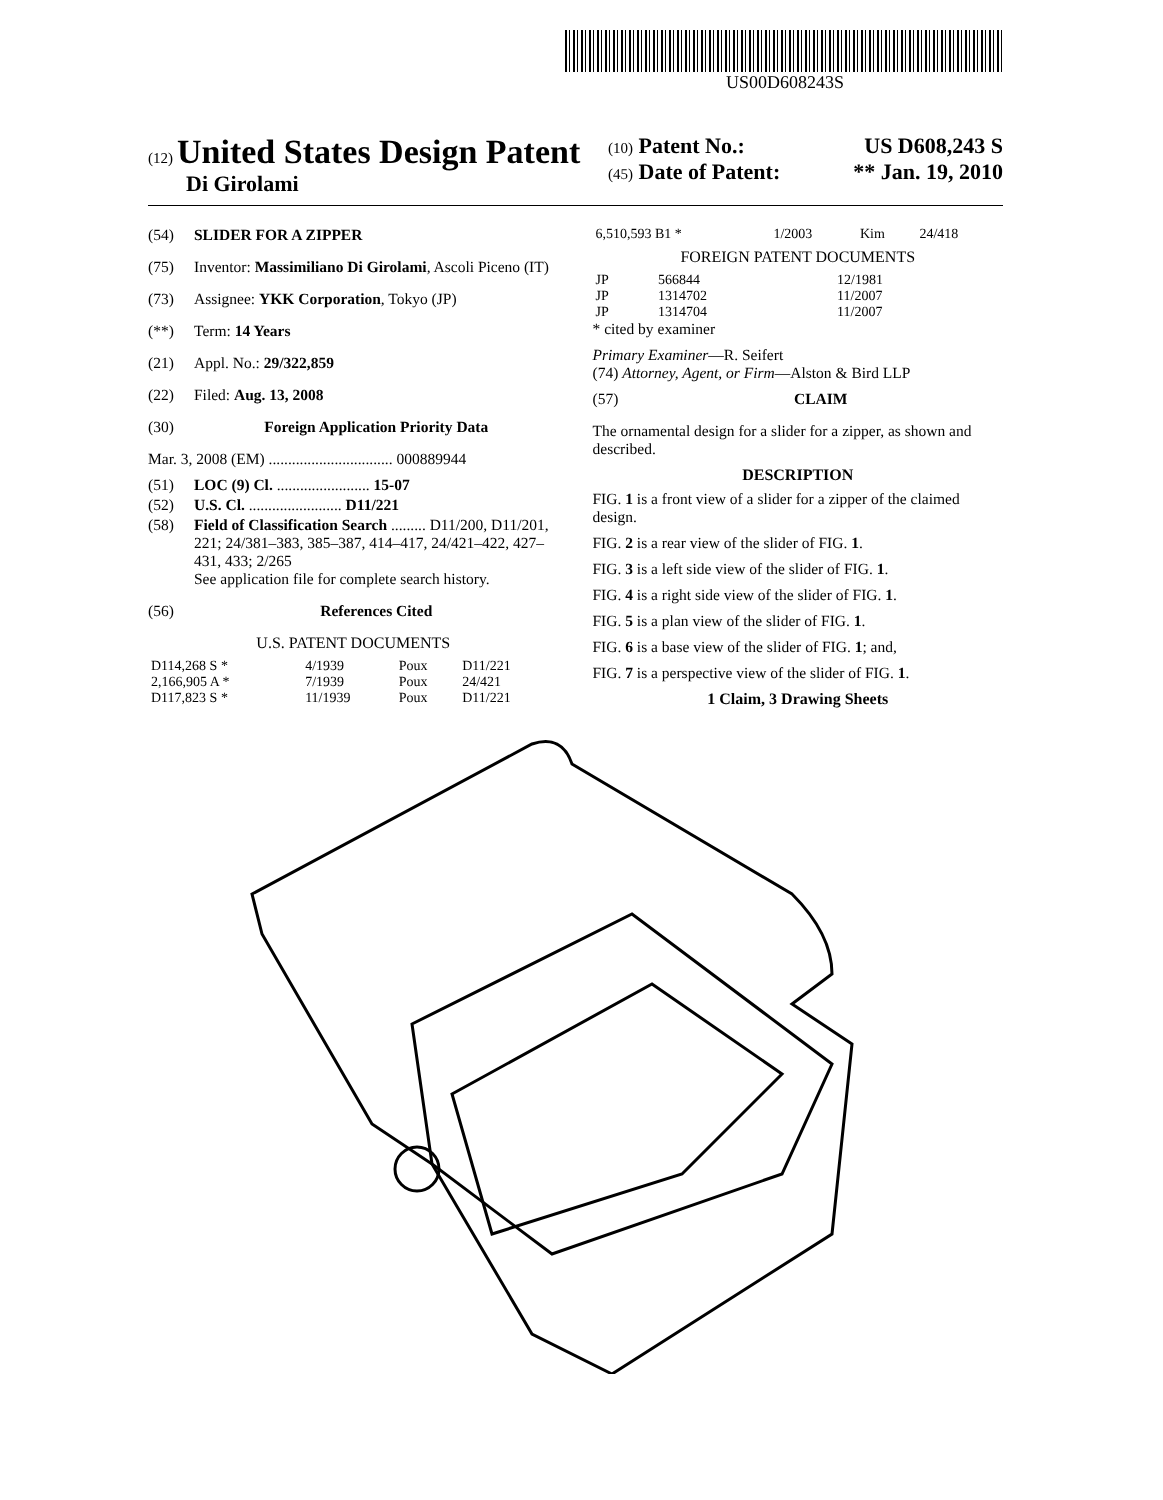US00D608243S
(12) United States Design Patent
Di Girolami
(10) Patent No.: US D608,243 S
(45) Date of Patent: ** Jan. 19, 2010
(54) SLIDER FOR A ZIPPER
(75) Inventor: Massimiliano Di Girolami, Ascoli Piceno (IT)
(73) Assignee: YKK Corporation, Tokyo (JP)
(**) Term: 14 Years
(21) Appl. No.: 29/322,859
(22) Filed: Aug. 13, 2008
(30) Foreign Application Priority Data
Mar. 3, 2008 (EM) ................................ 000889944
(51) LOC (9) Cl. ........................ 15-07
(52) U.S. Cl. ........................ D11/221
(58) Field of Classification Search ......... D11/200, D11/201, 221; 24/381–383, 385–387, 414–417, 24/421–422, 427–431, 433; 2/265
See application file for complete search history.
(56) References Cited
U.S. PATENT DOCUMENTS
| D114,268 S * | 4/1939 | Poux | D11/221 |
| 2,166,905 A * | 7/1939 | Poux | 24/421 |
| D117,823 S * | 11/1939 | Poux | D11/221 |
| 6,510,593 B1 * | 1/2003 | Kim | 24/418 |
FOREIGN PATENT DOCUMENTS
| JP | 566844 | 12/1981 |
| JP | 1314702 | 11/2007 |
| JP | 1314704 | 11/2007 |
* cited by examiner
Primary Examiner—R. Seifert
(74) Attorney, Agent, or Firm—Alston & Bird LLP
(57) CLAIM
The ornamental design for a slider for a zipper, as shown and described.
DESCRIPTION
FIG. 1 is a front view of a slider for a zipper of the claimed design.
FIG. 2 is a rear view of the slider of FIG. 1.
FIG. 3 is a left side view of the slider of FIG. 1.
FIG. 4 is a right side view of the slider of FIG. 1.
FIG. 5 is a plan view of the slider of FIG. 1.
FIG. 6 is a base view of the slider of FIG. 1; and,
FIG. 7 is a perspective view of the slider of FIG. 1.
1 Claim, 3 Drawing Sheets